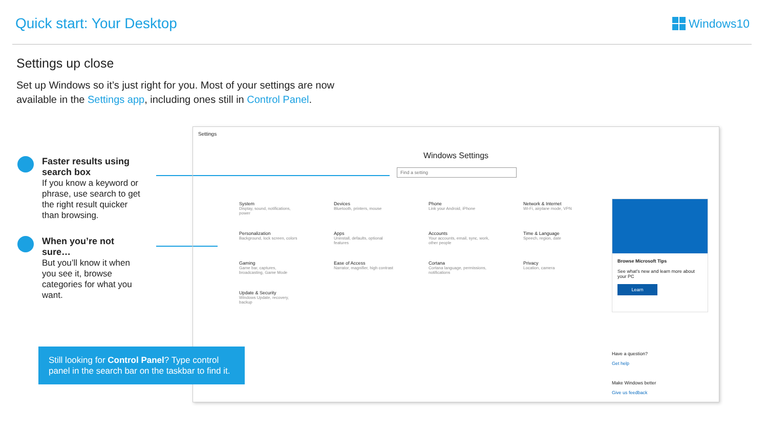Quick start: Your Desktop
Windows10
Settings up close
Set up Windows so it’s just right for you. Most of your settings are now available in the Settings app, including ones still in Control Panel.
Faster results using search box
If you know a keyword or phrase, use search to get the right result quicker than browsing.
When you’re not sure…
But you’ll know it when you see it, browse categories for what you want.
Settings
Windows Settings
Find a setting
System
Display, sound, notifications, power
Devices
Bluetooth, printers, mouse
Phone
Link your Android, iPhone
Network & Internet
Wi-Fi, airplane mode, VPN
Personalization
Background, lock screen, colors
Apps
Uninstall, defaults, optional features
Accounts
Your accounts, email, sync, work, other people
Time & Language
Speech, region, date
Gaming
Game bar, captures, broadcasting, Game Mode
Ease of Access
Narrator, magnifier, high contrast
Cortana
Cortana language, permissions, notifications
Privacy
Location, camera
Update & Security
Windows Update, recovery, backup
Browse Microsoft Tips
See what’s new and learn more about your PC
Learn
Have a question?
Get help
Make Windows better
Give us feedback
Still looking for Control Panel? Type control panel in the search bar on the taskbar to find it.